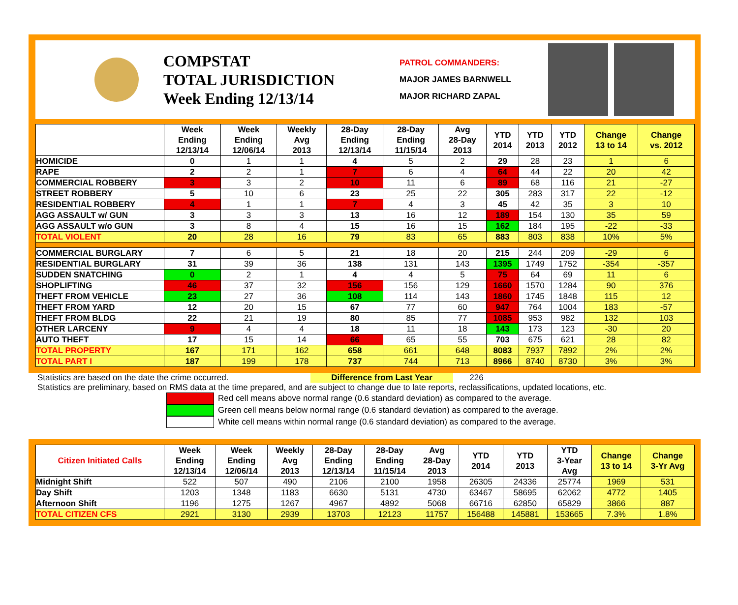COMPSTAT
TOTAL JURISDICTION
Week Ending 12/13/14
PATROL COMMANDERS:
MAJOR JAMES BARNWELL
MAJOR RICHARD ZAPAL
| | Week Ending 12/13/14 | Week Ending 12/06/14 | Weekly Avg 2013 | 28-Day Ending 12/13/14 | 28-Day Ending 11/15/14 | Avg 28-Day 2013 | YTD 2014 | YTD 2013 | YTD 2012 | Change 13 to 14 | Change vs. 2012 |
| --- | --- | --- | --- | --- | --- | --- | --- | --- | --- | --- | --- |
| HOMICIDE | 0 | 1 | 1 | 4 | 5 | 2 | 29 | 28 | 23 | 1 | 6 |
| RAPE | 2 | 2 | 1 | 7 | 6 | 4 | 64 | 44 | 22 | 20 | 42 |
| COMMERCIAL ROBBERY | 3 | 3 | 2 | 10 | 11 | 6 | 89 | 68 | 116 | 21 | -27 |
| STREET ROBBERY | 5 | 10 | 6 | 23 | 25 | 22 | 305 | 283 | 317 | 22 | -12 |
| RESIDENTIAL ROBBERY | 4 | 1 | 1 | 7 | 4 | 3 | 45 | 42 | 35 | 3 | 10 |
| AGG ASSAULT w/ GUN | 3 | 3 | 3 | 13 | 16 | 12 | 189 | 154 | 130 | 35 | 59 |
| AGG ASSAULT w/o GUN | 3 | 8 | 4 | 15 | 16 | 15 | 162 | 184 | 195 | -22 | -33 |
| TOTAL VIOLENT | 20 | 28 | 16 | 79 | 83 | 65 | 883 | 803 | 838 | 10% | 5% |
| COMMERCIAL BURGLARY | 7 | 6 | 5 | 21 | 18 | 20 | 215 | 244 | 209 | -29 | 6 |
| RESIDENTIAL BURGLARY | 31 | 39 | 36 | 138 | 131 | 143 | 1395 | 1749 | 1752 | -354 | -357 |
| SUDDEN SNATCHING | 0 | 2 | 1 | 4 | 4 | 5 | 75 | 64 | 69 | 11 | 6 |
| SHOPLIFTING | 46 | 37 | 32 | 156 | 156 | 129 | 1660 | 1570 | 1284 | 90 | 376 |
| THEFT FROM VEHICLE | 23 | 27 | 36 | 108 | 114 | 143 | 1860 | 1745 | 1848 | 115 | 12 |
| THEFT FROM YARD | 12 | 20 | 15 | 67 | 77 | 60 | 947 | 764 | 1004 | 183 | -57 |
| THEFT FROM BLDG | 22 | 21 | 19 | 80 | 85 | 77 | 1085 | 953 | 982 | 132 | 103 |
| OTHER LARCENY | 9 | 4 | 4 | 18 | 11 | 18 | 143 | 173 | 123 | -30 | 20 |
| AUTO THEFT | 17 | 15 | 14 | 66 | 65 | 55 | 703 | 675 | 621 | 28 | 82 |
| TOTAL PROPERTY | 167 | 171 | 162 | 658 | 661 | 648 | 8083 | 7937 | 7892 | 2% | 2% |
| TOTAL PART I | 187 | 199 | 178 | 737 | 744 | 713 | 8966 | 8740 | 8730 | 3% | 3% |
Statistics are based on the date the crime occurred. Difference from Last Year 226
Statistics are preliminary, based on RMS data at the time prepared, and are subject to change due to late reports, reclassifications, updated locations, etc.
Red cell means above normal range (0.6 standard deviation) as compared to the average.
Green cell means below normal range (0.6 standard deviation) as compared to the average.
White cell means within normal range (0.6 standard deviation) as compared to the average.
| Citizen Initiated Calls | Week Ending 12/13/14 | Week Ending 12/06/14 | Weekly Avg 2013 | 28-Day Ending 12/13/14 | 28-Day Ending 11/15/14 | Avg 28-Day 2013 | YTD 2014 | YTD 2013 | YTD 3-Year Avg | Change 13 to 14 | Change 3-Yr Avg |
| --- | --- | --- | --- | --- | --- | --- | --- | --- | --- | --- | --- |
| Midnight Shift | 522 | 507 | 490 | 2106 | 2100 | 1958 | 26305 | 24336 | 25774 | 1969 | 531 |
| Day Shift | 1203 | 1348 | 1183 | 6630 | 5131 | 4730 | 63467 | 58695 | 62062 | 4772 | 1405 |
| Afternoon Shift | 1196 | 1275 | 1267 | 4967 | 4892 | 5068 | 66716 | 62850 | 65829 | 3866 | 887 |
| TOTAL CITIZEN CFS | 2921 | 3130 | 2939 | 13703 | 12123 | 11757 | 156488 | 145881 | 153665 | 7.3% | 1.8% |